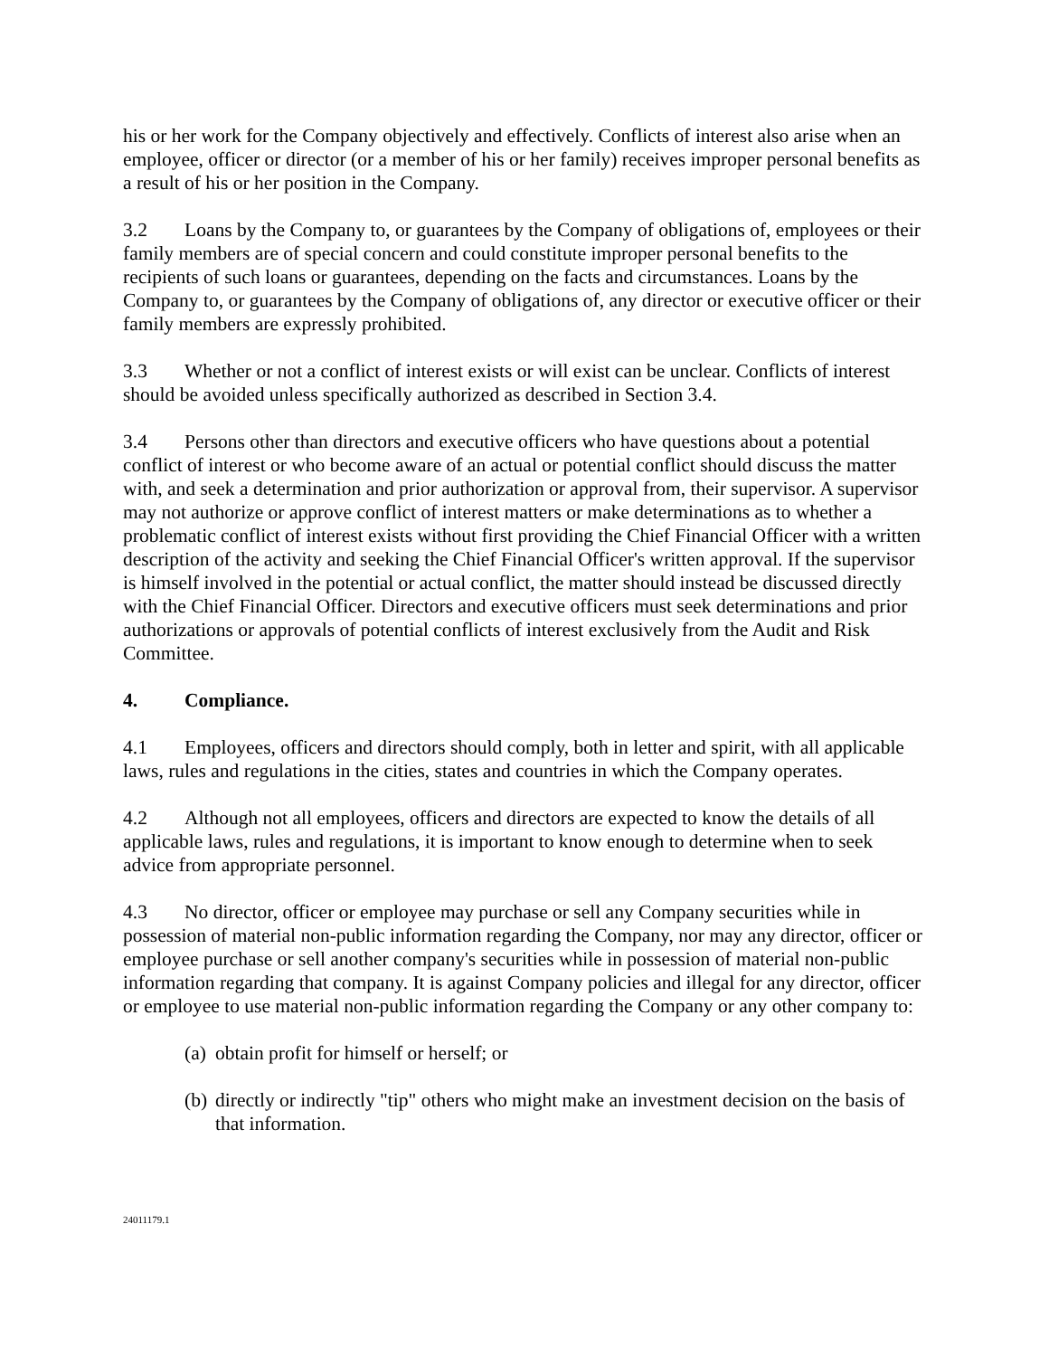his or her work for the Company objectively and effectively. Conflicts of interest also arise when an employee, officer or director (or a member of his or her family) receives improper personal benefits as a result of his or her position in the Company.
3.2 Loans by the Company to, or guarantees by the Company of obligations of, employees or their family members are of special concern and could constitute improper personal benefits to the recipients of such loans or guarantees, depending on the facts and circumstances. Loans by the Company to, or guarantees by the Company of obligations of, any director or executive officer or their family members are expressly prohibited.
3.3 Whether or not a conflict of interest exists or will exist can be unclear. Conflicts of interest should be avoided unless specifically authorized as described in Section 3.4.
3.4 Persons other than directors and executive officers who have questions about a potential conflict of interest or who become aware of an actual or potential conflict should discuss the matter with, and seek a determination and prior authorization or approval from, their supervisor. A supervisor may not authorize or approve conflict of interest matters or make determinations as to whether a problematic conflict of interest exists without first providing the Chief Financial Officer with a written description of the activity and seeking the Chief Financial Officer's written approval. If the supervisor is himself involved in the potential or actual conflict, the matter should instead be discussed directly with the Chief Financial Officer. Directors and executive officers must seek determinations and prior authorizations or approvals of potential conflicts of interest exclusively from the Audit and Risk Committee.
4. Compliance.
4.1 Employees, officers and directors should comply, both in letter and spirit, with all applicable laws, rules and regulations in the cities, states and countries in which the Company operates.
4.2 Although not all employees, officers and directors are expected to know the details of all applicable laws, rules and regulations, it is important to know enough to determine when to seek advice from appropriate personnel.
4.3 No director, officer or employee may purchase or sell any Company securities while in possession of material non-public information regarding the Company, nor may any director, officer or employee purchase or sell another company's securities while in possession of material non-public information regarding that company. It is against Company policies and illegal for any director, officer or employee to use material non-public information regarding the Company or any other company to:
(a) obtain profit for himself or herself; or
(b) directly or indirectly "tip" others who might make an investment decision on the basis of that information.
24011179.1